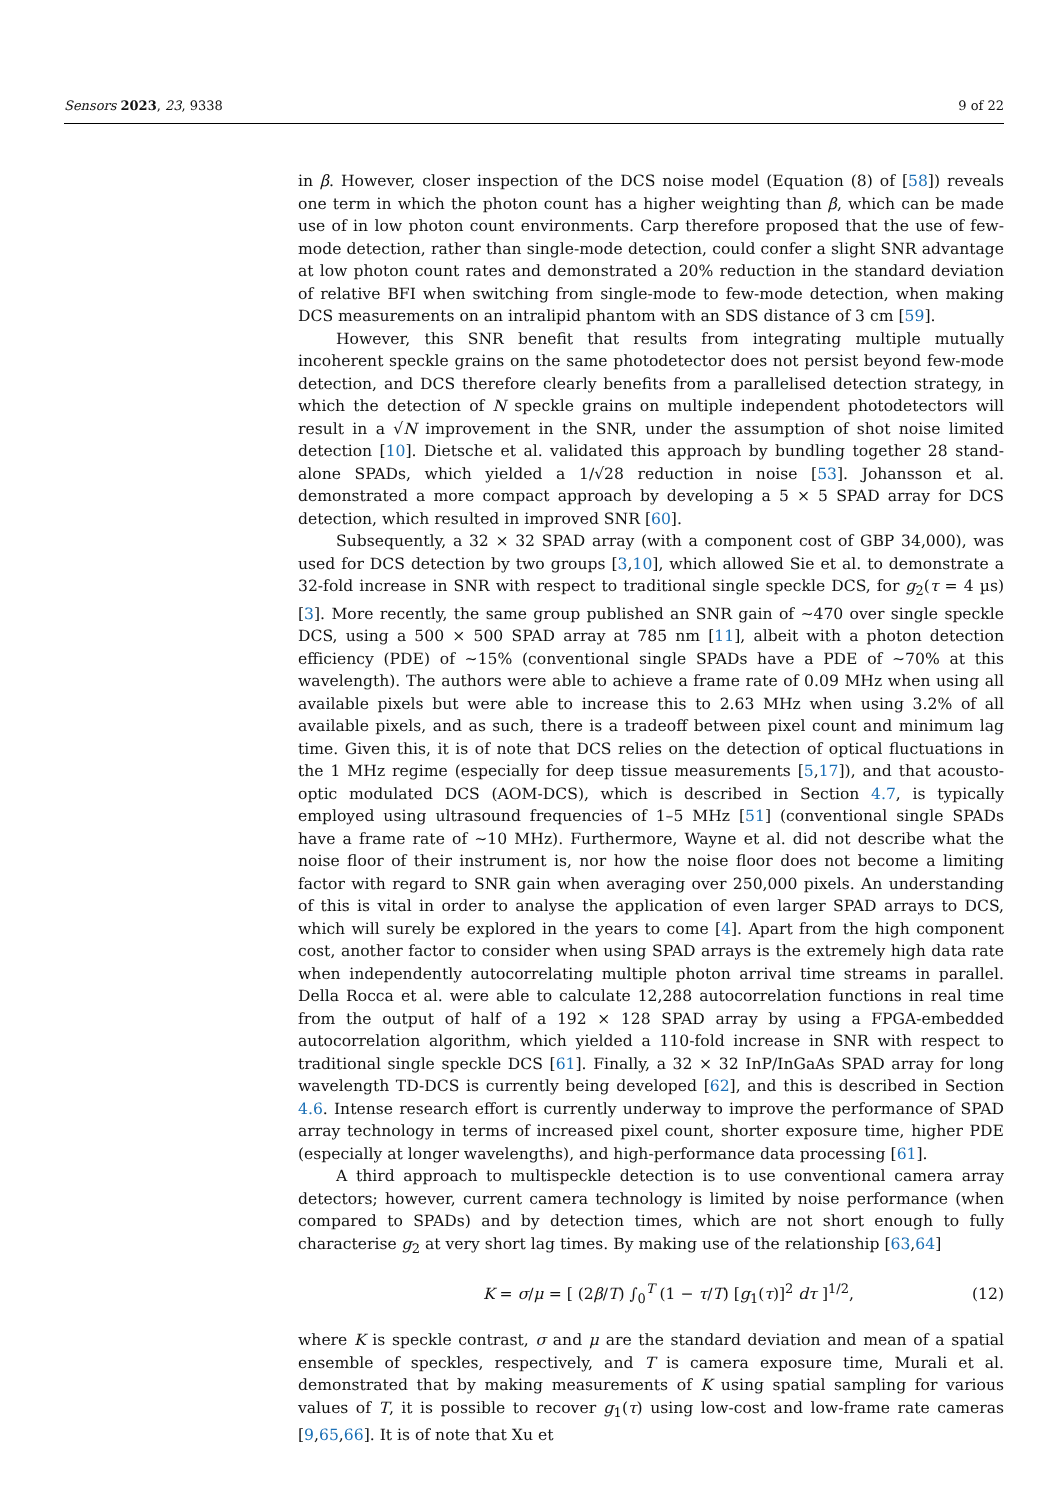Sensors 2023, 23, 9338 9 of 22
in β. However, closer inspection of the DCS noise model (Equation (8) of [58]) reveals one term in which the photon count has a higher weighting than β, which can be made use of in low photon count environments. Carp therefore proposed that the use of few-mode detection, rather than single-mode detection, could confer a slight SNR advantage at low photon count rates and demonstrated a 20% reduction in the standard deviation of relative BFI when switching from single-mode to few-mode detection, when making DCS measurements on an intralipid phantom with an SDS distance of 3 cm [59].
However, this SNR benefit that results from integrating multiple mutually incoherent speckle grains on the same photodetector does not persist beyond few-mode detection, and DCS therefore clearly benefits from a parallelised detection strategy, in which the detection of N speckle grains on multiple independent photodetectors will result in a √N improvement in the SNR, under the assumption of shot noise limited detection [10]. Dietsche et al. validated this approach by bundling together 28 stand-alone SPADs, which yielded a 1/√28 reduction in noise [53]. Johansson et al. demonstrated a more compact approach by developing a 5 × 5 SPAD array for DCS detection, which resulted in improved SNR [60].
Subsequently, a 32 × 32 SPAD array (with a component cost of GBP 34,000), was used for DCS detection by two groups [3,10], which allowed Sie et al. to demonstrate a 32-fold increase in SNR with respect to traditional single speckle DCS, for g<sub>2</sub>(τ = 4 µs) [3]. More recently, the same group published an SNR gain of ∼470 over single speckle DCS, using a 500 × 500 SPAD array at 785 nm [11], albeit with a photon detection efficiency (PDE) of ∼15% (conventional single SPADs have a PDE of ∼70% at this wavelength). The authors were able to achieve a frame rate of 0.09 MHz when using all available pixels but were able to increase this to 2.63 MHz when using 3.2% of all available pixels, and as such, there is a tradeoff between pixel count and minimum lag time. Given this, it is of note that DCS relies on the detection of optical fluctuations in the 1 MHz regime (especially for deep tissue measurements [5,17]), and that acousto-optic modulated DCS (AOM-DCS), which is described in Section 4.7, is typically employed using ultrasound frequencies of 1–5 MHz [51] (conventional single SPADs have a frame rate of ∼10 MHz). Furthermore, Wayne et al. did not describe what the noise floor of their instrument is, nor how the noise floor does not become a limiting factor with regard to SNR gain when averaging over 250,000 pixels. An understanding of this is vital in order to analyse the application of even larger SPAD arrays to DCS, which will surely be explored in the years to come [4]. Apart from the high component cost, another factor to consider when using SPAD arrays is the extremely high data rate when independently autocorrelating multiple photon arrival time streams in parallel. Della Rocca et al. were able to calculate 12,288 autocorrelation functions in real time from the output of half of a 192 × 128 SPAD array by using a FPGA-embedded autocorrelation algorithm, which yielded a 110-fold increase in SNR with respect to traditional single speckle DCS [61]. Finally, a 32 × 32 InP/InGaAs SPAD array for long wavelength TD-DCS is currently being developed [62], and this is described in Section 4.6. Intense research effort is currently underway to improve the performance of SPAD array technology in terms of increased pixel count, shorter exposure time, higher PDE (especially at longer wavelengths), and high-performance data processing [61].
A third approach to multispeckle detection is to use conventional camera array detectors; however, current camera technology is limited by noise performance (when compared to SPADs) and by detection times, which are not short enough to fully characterise g<sub>2</sub> at very short lag times. By making use of the relationship [63,64]
K = σ/μ = [ (2β/T) ∫<sub>0</sub><sup>T</sup> (1 − τ/T) [g<sub>1</sub>(τ)]<sup>2</sup> dτ ]<sup>1/2</sup>, (12)
where K is speckle contrast, σ and μ are the standard deviation and mean of a spatial ensemble of speckles, respectively, and T is camera exposure time, Murali et al. demonstrated that by making measurements of K using spatial sampling for various values of T, it is possible to recover g<sub>1</sub>(τ) using low-cost and low-frame rate cameras [9,65,66]. It is of note that Xu et